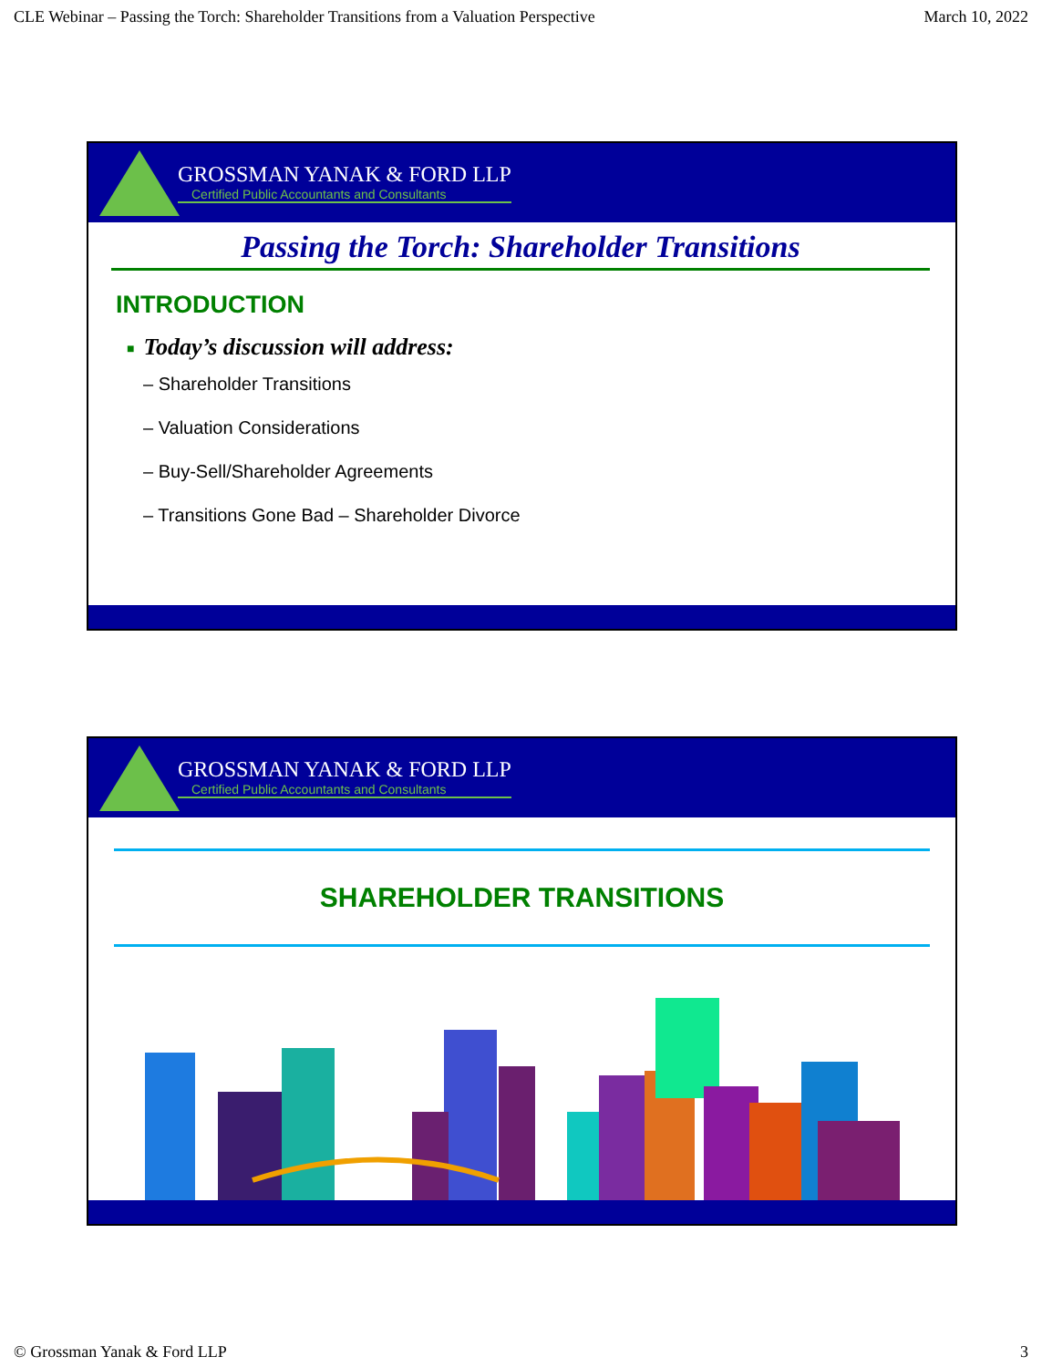CLE Webinar – Passing the Torch: Shareholder Transitions from a Valuation Perspective March 10, 2022
GROSSMAN YANAK & FORD LLP
Certified Public Accountants and Consultants
Passing the Torch: Shareholder Transitions
INTRODUCTION
■ Today’s discussion will address:
– Shareholder Transitions
– Valuation Considerations
– Buy-Sell/Shareholder Agreements
– Transitions Gone Bad – Shareholder Divorce
GROSSMAN YANAK & FORD LLP
Certified Public Accountants and Consultants
SHAREHOLDER TRANSITIONS
© Grossman Yanak & Ford LLP 3